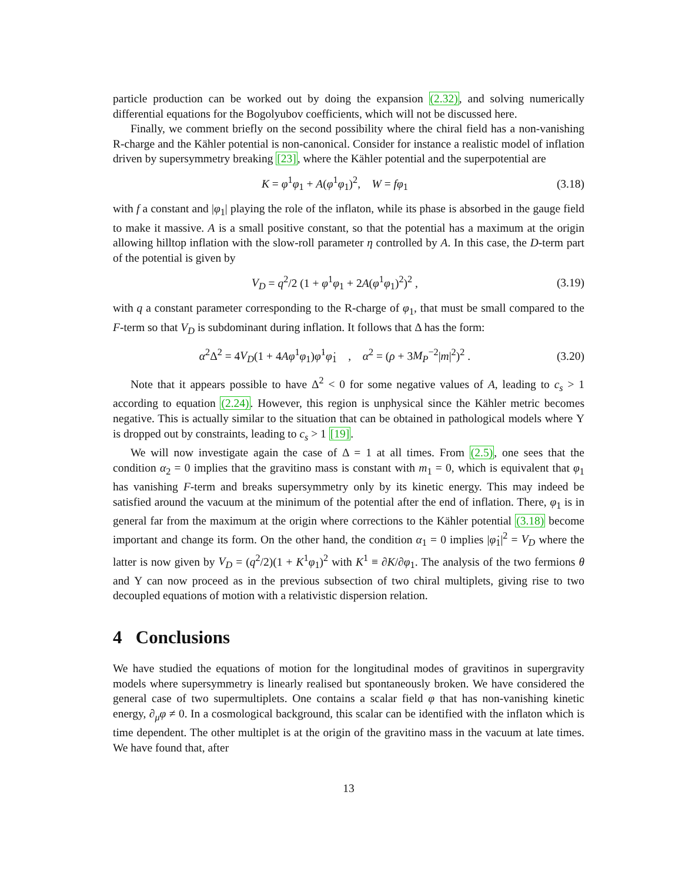particle production can be worked out by doing the expansion (2.32), and solving numerically differential equations for the Bogolyubov coefficients, which will not be discussed here.
Finally, we comment briefly on the second possibility where the chiral field has a non-vanishing R-charge and the Kähler potential is non-canonical. Consider for instance a realistic model of inflation driven by supersymmetry breaking [23], where the Kähler potential and the superpotential are
K = φ<sup>1</sup>φ<sub>1</sub> + A(φ<sup>1</sup>φ<sub>1</sub>)<sup>2</sup>, W = fφ<sub>1</sub> (3.18)
with f a constant and |φ<sub>1</sub>| playing the role of the inflaton, while its phase is absorbed in the gauge field to make it massive. A is a small positive constant, so that the potential has a maximum at the origin allowing hilltop inflation with the slow-roll parameter η controlled by A. In this case, the D-term part of the potential is given by
V<sub>D</sub> = q<sup>2</sup>/2 (1 + φ<sup>1</sup>φ<sub>1</sub> + 2A(φ<sup>1</sup>φ<sub>1</sub>)<sup>2</sup>)<sup>2</sup> , (3.19)
with q a constant parameter corresponding to the R-charge of φ<sub>1</sub>, that must be small compared to the F-term so that V<sub>D</sub> is subdominant during inflation. It follows that Δ has the form:
α<sup>2</sup>Δ<sup>2</sup> = 4V<sub>D</sub>(1 + 4Aφ<sup>1</sup>φ<sub>1</sub>)φ̇<sup>1</sup>φ̇<sub>1</sub> , α<sup>2</sup> = (ρ + 3M<sub>P</sub><sup>−2</sup>|m|<sup>2</sup>)<sup>2</sup> . (3.20)
Note that it appears possible to have Δ<sup>2</sup> < 0 for some negative values of A, leading to c<sub>s</sub> > 1 according to equation (2.24). However, this region is unphysical since the Kähler metric becomes negative. This is actually similar to the situation that can be obtained in pathological models where Υ is dropped out by constraints, leading to c<sub>s</sub> > 1 [19].
We will now investigate again the case of Δ = 1 at all times. From (2.5), one sees that the condition α<sub>2</sub> = 0 implies that the gravitino mass is constant with m<sub>1</sub> = 0, which is equivalent that φ<sub>1</sub> has vanishing F-term and breaks supersymmetry only by its kinetic energy. This may indeed be satisfied around the vacuum at the minimum of the potential after the end of inflation. There, φ<sub>1</sub> is in general far from the maximum at the origin where corrections to the Kähler potential (3.18) become important and change its form. On the other hand, the condition α<sub>1</sub> = 0 implies |φ̇<sub>1</sub>|<sup>2</sup> = V<sub>D</sub> where the latter is now given by V<sub>D</sub> = (q<sup>2</sup>/2)(1 + K<sup>1</sup>φ<sub>1</sub>)<sup>2</sup> with K<sup>1</sup> ≡ ∂K/∂φ<sub>1</sub>. The analysis of the two fermions θ and Υ can now proceed as in the previous subsection of two chiral multiplets, giving rise to two decoupled equations of motion with a relativistic dispersion relation.
4 Conclusions
We have studied the equations of motion for the longitudinal modes of gravitinos in supergravity models where supersymmetry is linearly realised but spontaneously broken. We have considered the general case of two supermultiplets. One contains a scalar field φ that has non-vanishing kinetic energy, ∂<sub>μ</sub>φ ≠ 0. In a cosmological background, this scalar can be identified with the inflaton which is time dependent. The other multiplet is at the origin of the gravitino mass in the vacuum at late times. We have found that, after
13